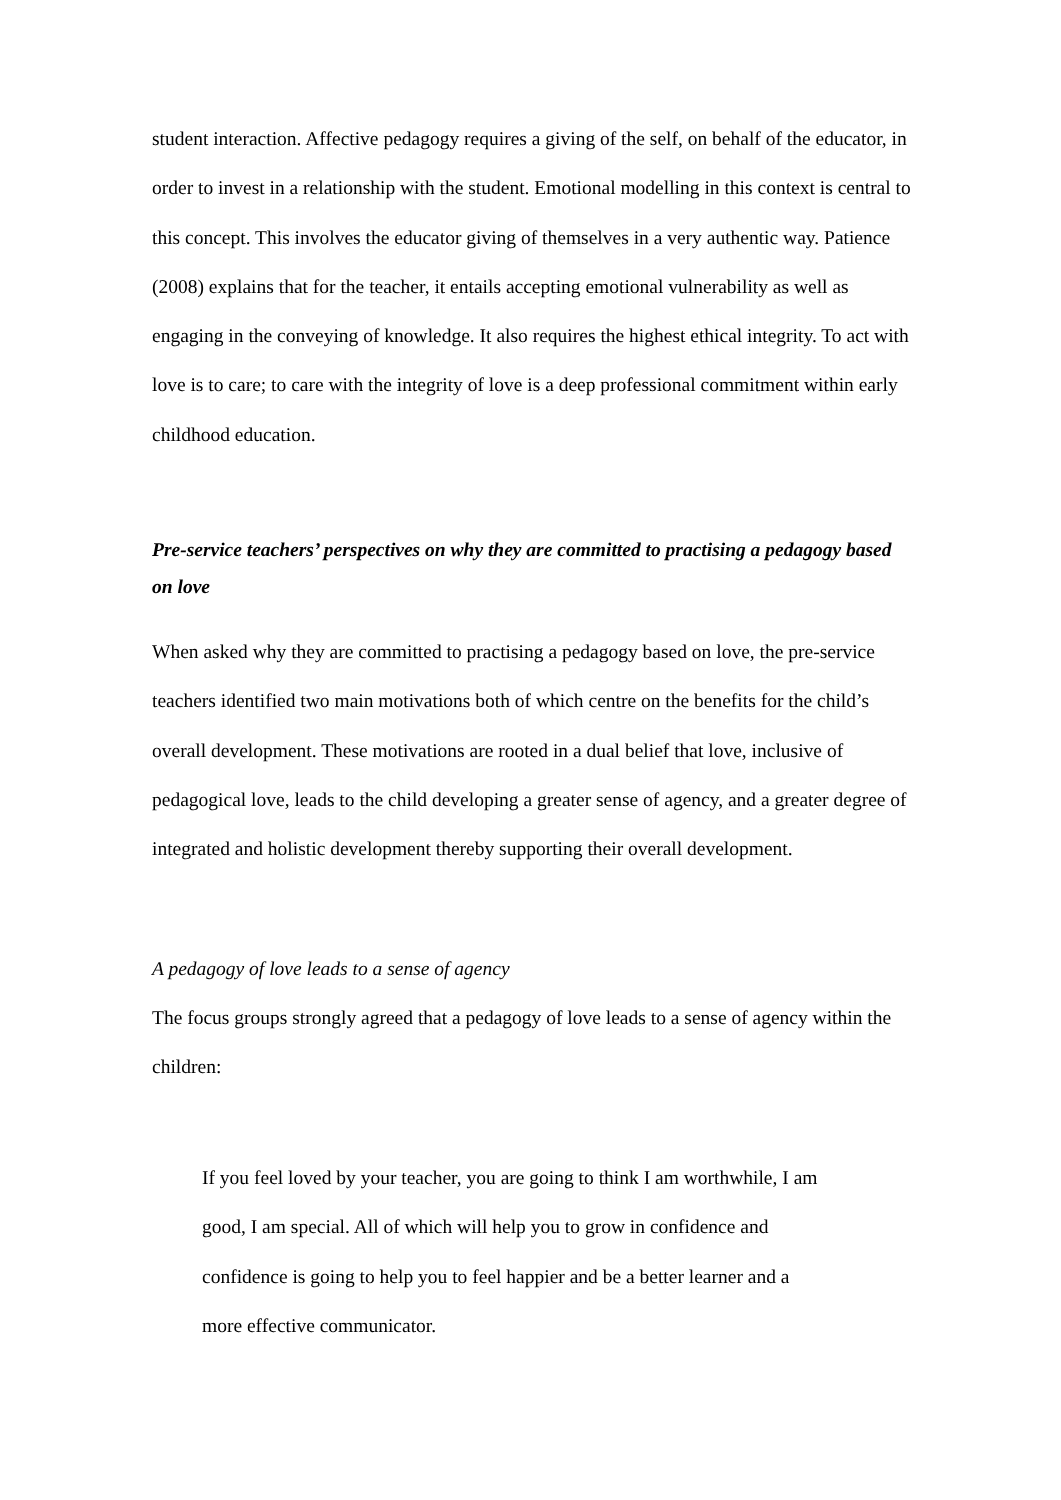student interaction. Affective pedagogy requires a giving of the self, on behalf of the educator, in order to invest in a relationship with the student. Emotional modelling in this context is central to this concept. This involves the educator giving of themselves in a very authentic way. Patience (2008) explains that for the teacher, it entails accepting emotional vulnerability as well as engaging in the conveying of knowledge. It also requires the highest ethical integrity. To act with love is to care; to care with the integrity of love is a deep professional commitment within early childhood education.
Pre-service teachers’ perspectives on why they are committed to practising a pedagogy based on love
When asked why they are committed to practising a pedagogy based on love, the pre-service teachers identified two main motivations both of which centre on the benefits for the child’s overall development. These motivations are rooted in a dual belief that love, inclusive of pedagogical love, leads to the child developing a greater sense of agency, and a greater degree of integrated and holistic development thereby supporting their overall development.
A pedagogy of love leads to a sense of agency
The focus groups strongly agreed that a pedagogy of love leads to a sense of agency within the children:
If you feel loved by your teacher, you are going to think I am worthwhile, I am good, I am special. All of which will help you to grow in confidence and confidence is going to help you to feel happier and be a better learner and a more effective communicator.